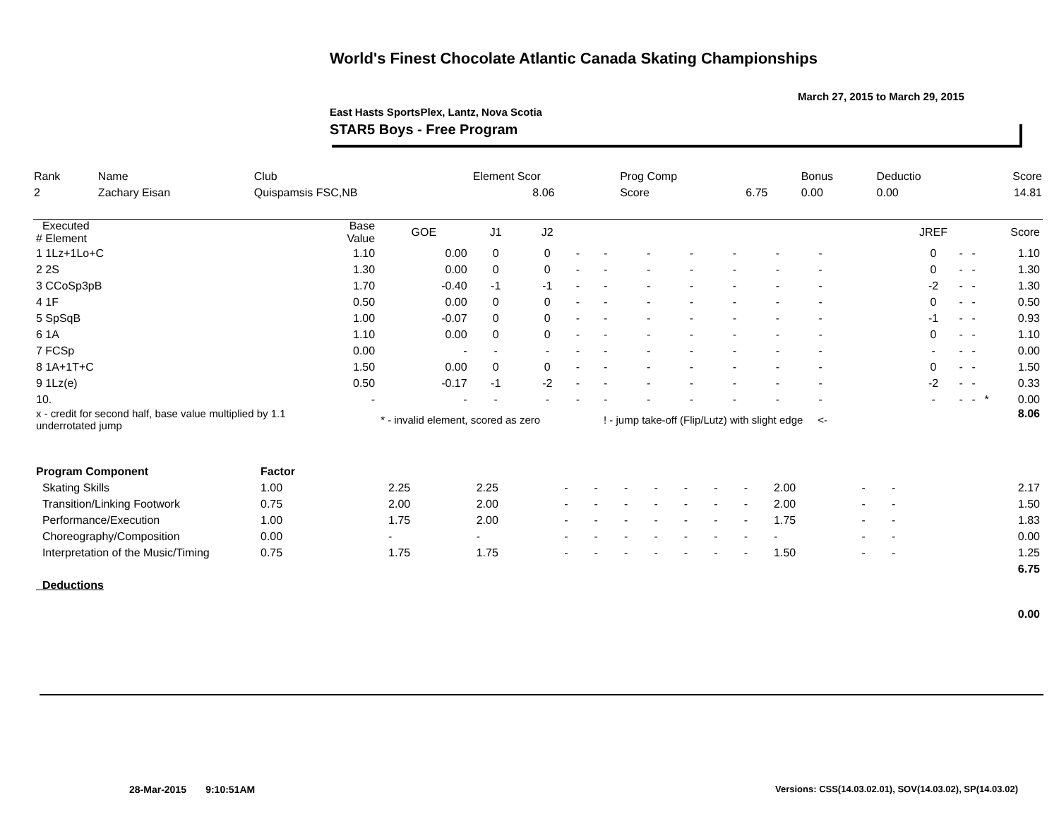World's Finest Chocolate Atlantic Canada Skating Championships
March 27, 2015 to March 29, 2015
East Hasts SportsPlex, Lantz, Nova Scotia
STAR5 Boys - Free Program
| Rank | Name | Club | Element Scor | Prog Comp | | Bonus | Deductio | Score |
| 2 | Zachary Eisan | Quispamsis FSC,NB | 8.06 | Score | 6.75 | 0.00 | 0.00 | 14.81 |
| Executed # Element | Base Value | GOE | J1 | J2 | | | | | | | | | | JREF | | | | Score |
| --- | --- | --- | --- | --- | --- | --- | --- | --- | --- | --- | --- | --- | --- | --- | --- | --- | --- | --- |
| 1 1Lz+1Lo+C | 1.10 | 0.00 | 0 | 0 | - | - | - | - | - | - | - | | | 0 | - | - | | 1.10 |
| 2 2S | 1.30 | 0.00 | 0 | 0 | - | - | - | - | - | - | - | | | 0 | - | - | | 1.30 |
| 3 CCoSp3pB | 1.70 | -0.40 | -1 | -1 | - | - | - | - | - | - | - | | | -2 | - | - | | 1.30 |
| 4 1F | 0.50 | 0.00 | 0 | 0 | - | - | - | - | - | - | - | | | 0 | - | - | | 0.50 |
| 5 SpSqB | 1.00 | -0.07 | 0 | 0 | - | - | - | - | - | - | - | | | -1 | - | - | | 0.93 |
| 6 1A | 1.10 | 0.00 | 0 | 0 | - | - | - | - | - | - | - | | | 0 | - | - | | 1.10 |
| 7 FCSp | 0.00 | - | - | - | - | - | - | - | - | - | - | | | - | - | - | | 0.00 |
| 8 1A+1T+C | 1.50 | 0.00 | 0 | 0 | - | - | - | - | - | - | - | | | 0 | - | - | | 1.50 |
| 9 1Lz(e) | 0.50 | -0.17 | -1 | -2 | - | - | - | - | - | - | - | | | -2 | - | - | | 0.33 |
| 10. | - | - | - | - | - | - | - | - | - | - | - | | | - | - | - | * | 0.00 |
| x - credit for second half, base value multiplied by 1.1 underrotated jump | | * - invalid element, scored as zero | | | | ! - jump take-off (Flip/Lutz) with slight edge <- | | | | | | | | | | | | 8.06 |
| Program Component | Factor | | | | | | | | | | | | | | | |
| Skating Skills | 1.00 | 2.25 | 2.25 | - | - | - | - | - | - | - | 2.00 | - | - | | | 2.17 |
| Transition/Linking Footwork | 0.75 | 2.00 | 2.00 | - | - | - | - | - | - | - | 2.00 | - | - | | | 1.50 |
| Performance/Execution | 1.00 | 1.75 | 2.00 | - | - | - | - | - | - | - | 1.75 | - | - | | | 1.83 |
| Choreography/Composition | 0.00 | - | - | - | - | - | - | - | - | - | - | - | - | | | 0.00 |
| Interpretation of the Music/Timing | 0.75 | 1.75 | 1.75 | - | - | - | - | - | - | - | 1.50 | - | - | | | 1.25 |
| | | | | | | | | | | | | | | | | 6.75 |
| Deductions | | | | | | | | | | | | | | | | |
| | | | | | | | | | | | | | | | | 0.00 |
28-Mar-2015 9:10:51AM
Versions: CSS(14.03.02.01), SOV(14.03.02), SP(14.03.02)